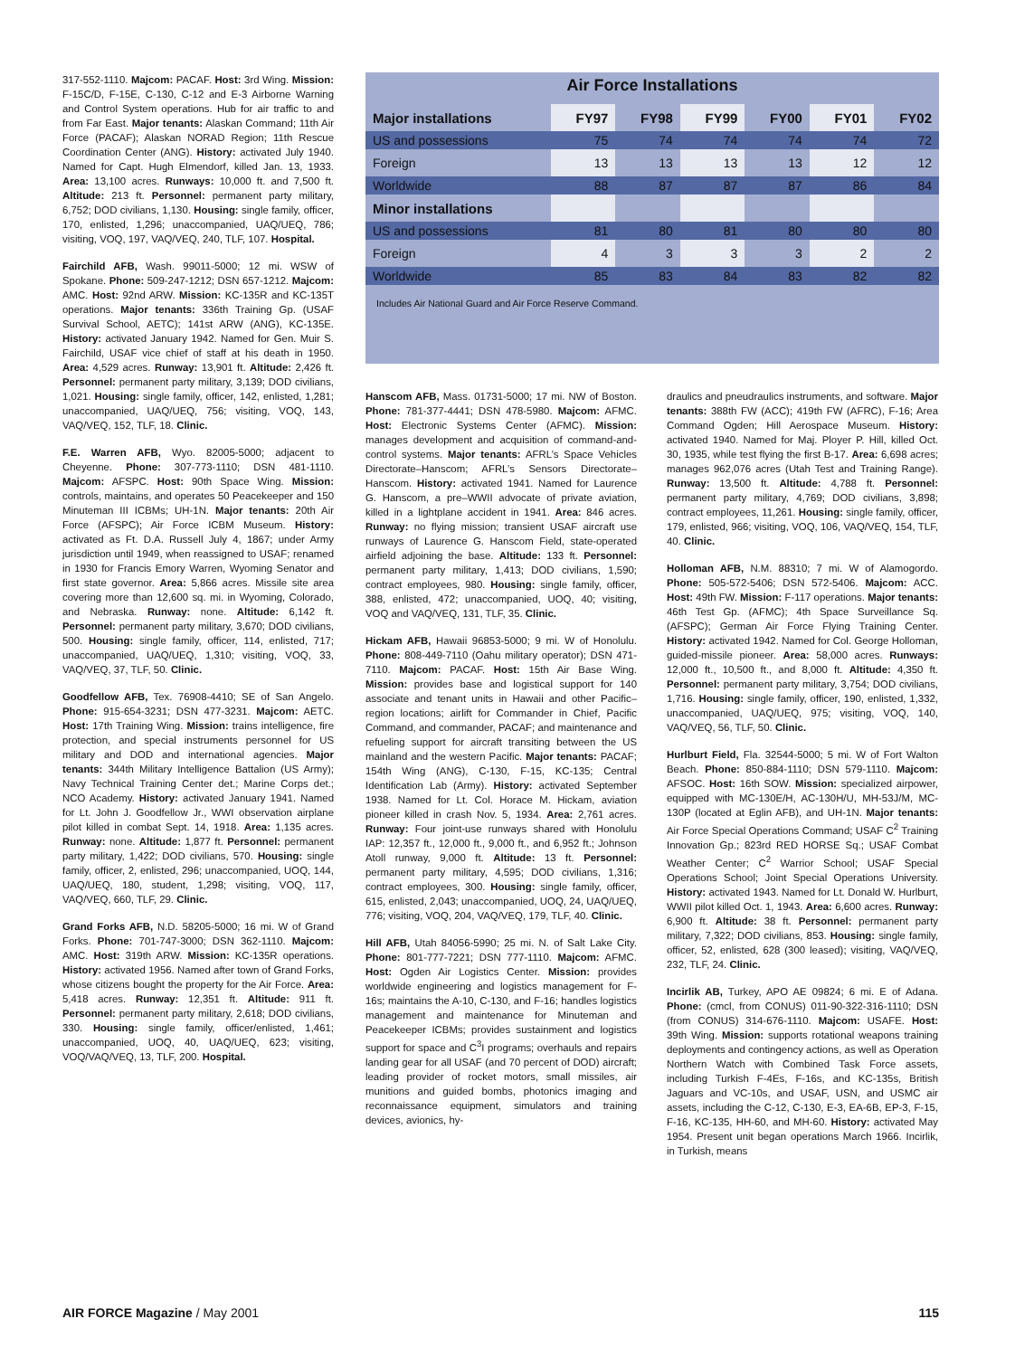317-552-1110. Majcom: PACAF. Host: 3rd Wing. Mission: F-15C/D, F-15E, C-130, C-12 and E-3 Airborne Warning and Control System operations. Hub for air traffic to and from Far East. Major tenants: Alaskan Command; 11th Air Force (PACAF); Alaskan NORAD Region; 11th Rescue Coordination Center (ANG). History: activated July 1940. Named for Capt. Hugh Elmendorf, killed Jan. 13, 1933. Area: 13,100 acres. Runways: 10,000 ft. and 7,500 ft. Altitude: 213 ft. Personnel: permanent party military, 6,752; DOD civilians, 1,130. Housing: single family, officer, 170, enlisted, 1,296; unaccompanied, UAQ/UEQ, 786; visiting, VOQ, 197, VAQ/VEQ, 240, TLF, 107. Hospital.
Fairchild AFB, Wash. 99011-5000; 12 mi. WSW of Spokane. Phone: 509-247-1212; DSN 657-1212. Majcom: AMC. Host: 92nd ARW. Mission: KC-135R and KC-135T operations. Major tenants: 336th Training Gp. (USAF Survival School, AETC); 141st ARW (ANG), KC-135E. History: activated January 1942. Named for Gen. Muir S. Fairchild, USAF vice chief of staff at his death in 1950. Area: 4,529 acres. Runway: 13,901 ft. Altitude: 2,426 ft. Personnel: permanent party military, 3,139; DOD civilians, 1,021. Housing: single family, officer, 142, enlisted, 1,281; unaccompanied, UAQ/UEQ, 756; visiting, VOQ, 143, VAQ/VEQ, 152, TLF, 18. Clinic.
F.E. Warren AFB, Wyo. 82005-5000; adjacent to Cheyenne. Phone: 307-773-1110; DSN 481-1110. Majcom: AFSPC. Host: 90th Space Wing. Mission: controls, maintains, and operates 50 Peacekeeper and 150 Minuteman III ICBMs; UH-1N. Major tenants: 20th Air Force (AFSPC); Air Force ICBM Museum. History: activated as Ft. D.A. Russell July 4, 1867; under Army jurisdiction until 1949, when reassigned to USAF; renamed in 1930 for Francis Emory Warren, Wyoming Senator and first state governor. Area: 5,866 acres. Missile site area covering more than 12,600 sq. mi. in Wyoming, Colorado, and Nebraska. Runway: none. Altitude: 6,142 ft. Personnel: permanent party military, 3,670; DOD civilians, 500. Housing: single family, officer, 114, enlisted, 717; unaccompanied, UAQ/UEQ, 1,310; visiting, VOQ, 33, VAQ/VEQ, 37, TLF, 50. Clinic.
Goodfellow AFB, Tex. 76908-4410; SE of San Angelo. Phone: 915-654-3231; DSN 477-3231. Majcom: AETC. Host: 17th Training Wing. Mission: trains intelligence, fire protection, and special instruments personnel for US military and DOD and international agencies. Major tenants: 344th Military Intelligence Battalion (US Army); Navy Technical Training Center det.; Marine Corps det.; NCO Academy. History: activated January 1941. Named for Lt. John J. Goodfellow Jr., WWI observation airplane pilot killed in combat Sept. 14, 1918. Area: 1,135 acres. Runway: none. Altitude: 1,877 ft. Personnel: permanent party military, 1,422; DOD civilians, 570. Housing: single family, officer, 2, enlisted, 296; unaccompanied, UOQ, 144, UAQ/UEQ, 180, student, 1,298; visiting, VOQ, 117, VAQ/VEQ, 660, TLF, 29. Clinic.
Grand Forks AFB, N.D. 58205-5000; 16 mi. W of Grand Forks. Phone: 701-747-3000; DSN 362-1110. Majcom: AMC. Host: 319th ARW. Mission: KC-135R operations. History: activated 1956. Named after town of Grand Forks, whose citizens bought the property for the Air Force. Area: 5,418 acres. Runway: 12,351 ft. Altitude: 911 ft. Personnel: permanent party military, 2,618; DOD civilians, 330. Housing: single family, officer/enlisted, 1,461; unaccompanied, UOQ, 40, UAQ/UEQ, 623; visiting, VOQ/VAQ/VEQ, 13, TLF, 200. Hospital.
Air Force Installations
| Major installations | FY97 | FY98 | FY99 | FY00 | FY01 | FY02 |
| --- | --- | --- | --- | --- | --- | --- |
| US and possessions | 75 | 74 | 74 | 74 | 74 | 72 |
| Foreign | 13 | 13 | 13 | 13 | 12 | 12 |
| Worldwide | 88 | 87 | 87 | 87 | 86 | 84 |
| Minor installations | | | | | | |
| US and possessions | 81 | 80 | 81 | 80 | 80 | 80 |
| Foreign | 4 | 3 | 3 | 3 | 2 | 2 |
| Worldwide | 85 | 83 | 84 | 83 | 82 | 82 |
Includes Air National Guard and Air Force Reserve Command.
Hanscom AFB, Mass. 01731-5000; 17 mi. NW of Boston. Phone: 781-377-4441; DSN 478-5980. Majcom: AFMC. Host: Electronic Systems Center (AFMC). Mission: manages development and acquisition of command-and-control systems. Major tenants: AFRL’s Space Vehicles Directorate–Hanscom; AFRL’s Sensors Directorate–Hanscom. History: activated 1941. Named for Laurence G. Hanscom, a pre–WWII advocate of private aviation, killed in a lightplane accident in 1941. Area: 846 acres. Runway: no flying mission; transient USAF aircraft use runways of Laurence G. Hanscom Field, state-operated airfield adjoining the base. Altitude: 133 ft. Personnel: permanent party military, 1,413; DOD civilians, 1,590; contract employees, 980. Housing: single family, officer, 388, enlisted, 472; unaccompanied, UOQ, 40; visiting, VOQ and VAQ/VEQ, 131, TLF, 35. Clinic.
Hickam AFB, Hawaii 96853-5000; 9 mi. W of Honolulu. Phone: 808-449-7110 (Oahu military operator); DSN 471-7110. Majcom: PACAF. Host: 15th Air Base Wing. Mission: provides base and logistical support for 140 associate and tenant units in Hawaii and other Pacific–region locations; airlift for Commander in Chief, Pacific Command, and commander, PACAF; and maintenance and refueling support for aircraft transiting between the US mainland and the western Pacific. Major tenants: PACAF; 154th Wing (ANG), C-130, F-15, KC-135; Central Identification Lab (Army). History: activated September 1938. Named for Lt. Col. Horace M. Hickam, aviation pioneer killed in crash Nov. 5, 1934. Area: 2,761 acres. Runway: Four joint-use runways shared with Honolulu IAP: 12,357 ft., 12,000 ft., 9,000 ft., and 6,952 ft.; Johnson Atoll runway, 9,000 ft. Altitude: 13 ft. Personnel: permanent party military, 4,595; DOD civilians, 1,316; contract employees, 300. Housing: single family, officer, 615, enlisted, 2,043; unaccompanied, UOQ, 24, UAQ/UEQ, 776; visiting, VOQ, 204, VAQ/VEQ, 179, TLF, 40. Clinic.
Hill AFB, Utah 84056-5990; 25 mi. N. of Salt Lake City. Phone: 801-777-7221; DSN 777-1110. Majcom: AFMC. Host: Ogden Air Logistics Center. Mission: provides worldwide engineering and logistics management for F-16s; maintains the A-10, C-130, and F-16; handles logistics management and maintenance for Minuteman and Peacekeeper ICBMs; provides sustainment and logistics support for space and C<sup>3</sup>I programs; overhauls and repairs landing gear for all USAF (and 70 percent of DOD) aircraft; leading provider of rocket motors, small missiles, air munitions and guided bombs, photonics imaging and reconnaissance equipment, simulators and training devices, avionics, hy-
draulics and pneudraulics instruments, and software. Major tenants: 388th FW (ACC); 419th FW (AFRC), F-16; Area Command Ogden; Hill Aerospace Museum. History: activated 1940. Named for Maj. Ployer P. Hill, killed Oct. 30, 1935, while test flying the first B-17. Area: 6,698 acres; manages 962,076 acres (Utah Test and Training Range). Runway: 13,500 ft. Altitude: 4,788 ft. Personnel: permanent party military, 4,769; DOD civilians, 3,898; contract employees, 11,261. Housing: single family, officer, 179, enlisted, 966; visiting, VOQ, 106, VAQ/VEQ, 154, TLF, 40. Clinic.
Holloman AFB, N.M. 88310; 7 mi. W of Alamogordo. Phone: 505-572-5406; DSN 572-5406. Majcom: ACC. Host: 49th FW. Mission: F-117 operations. Major tenants: 46th Test Gp. (AFMC); 4th Space Surveillance Sq. (AFSPC); German Air Force Flying Training Center. History: activated 1942. Named for Col. George Holloman, guided-missile pioneer. Area: 58,000 acres. Runways: 12,000 ft., 10,500 ft., and 8,000 ft. Altitude: 4,350 ft. Personnel: permanent party military, 3,754; DOD civilians, 1,716. Housing: single family, officer, 190, enlisted, 1,332, unaccompanied, UAQ/UEQ, 975; visiting, VOQ, 140, VAQ/VEQ, 56, TLF, 50. Clinic.
Hurlburt Field, Fla. 32544-5000; 5 mi. W of Fort Walton Beach. Phone: 850-884-1110; DSN 579-1110. Majcom: AFSOC. Host: 16th SOW. Mission: specialized airpower, equipped with MC-130E/H, AC-130H/U, MH-53J/M, MC-130P (located at Eglin AFB), and UH-1N. Major tenants: Air Force Special Operations Command; USAF C<sup>2</sup> Training Innovation Gp.; 823rd RED HORSE Sq.; USAF Combat Weather Center; C<sup>2</sup> Warrior School; USAF Special Operations School; Joint Special Operations University. History: activated 1943. Named for Lt. Donald W. Hurlburt, WWII pilot killed Oct. 1, 1943. Area: 6,600 acres. Runway: 6,900 ft. Altitude: 38 ft. Personnel: permanent party military, 7,322; DOD civilians, 853. Housing: single family, officer, 52, enlisted, 628 (300 leased); visiting, VAQ/VEQ, 232, TLF, 24. Clinic.
Incirlik AB, Turkey, APO AE 09824; 6 mi. E of Adana. Phone: (cmcl, from CONUS) 011-90-322-316-1110; DSN (from CONUS) 314-676-1110. Majcom: USAFE. Host: 39th Wing. Mission: supports rotational weapons training deployments and contingency actions, as well as Operation Northern Watch with Combined Task Force assets, including Turkish F-4Es, F-16s, and KC-135s, British Jaguars and VC-10s, and USAF, USN, and USMC air assets, including the C-12, C-130, E-3, EA-6B, EP-3, F-15, F-16, KC-135, HH-60, and MH-60. History: activated May 1954. Present unit began operations March 1966. Incirlik, in Turkish, means
AIR FORCE Magazine / May 2001 115